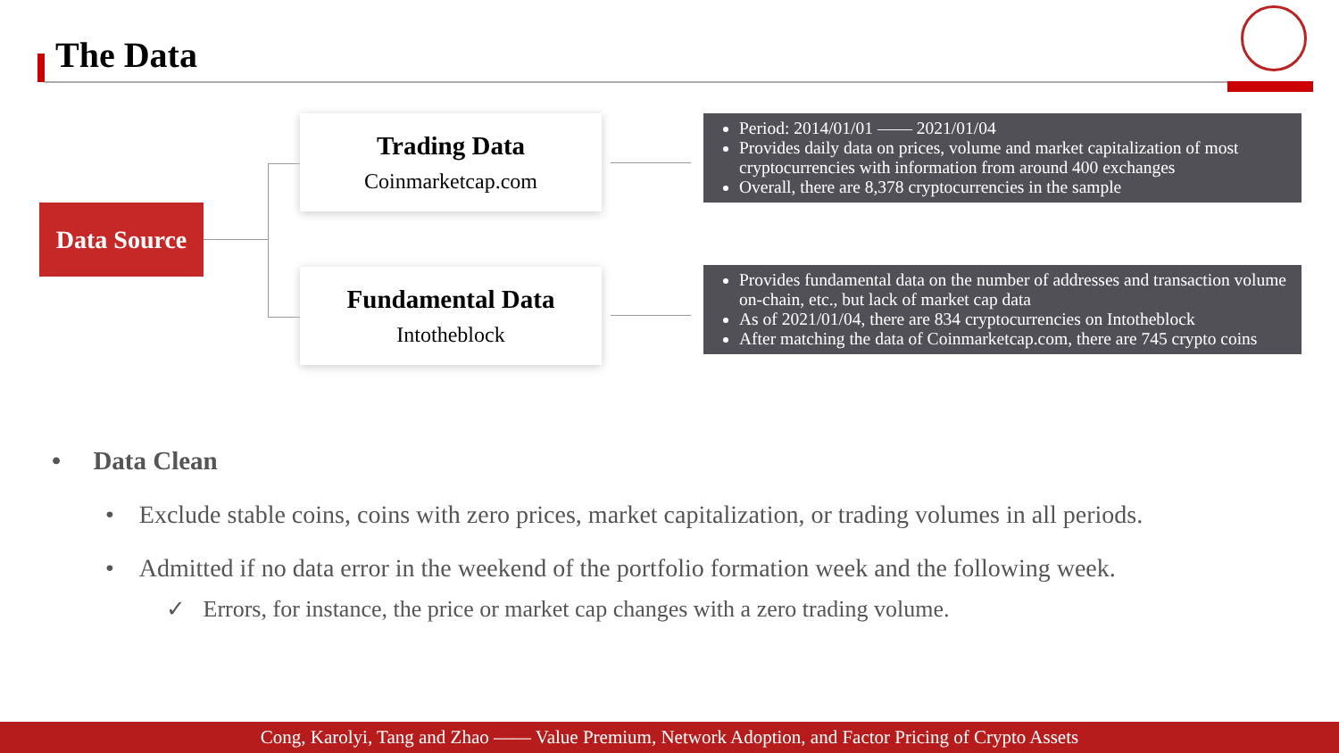The Data
Data Source
Trading Data
Coinmarketcap.com
Fundamental Data
Intotheblock
Period: 2014/01/01 —— 2021/01/04
Provides daily data on prices, volume and market capitalization of most cryptocurrencies with information from around 400 exchanges
Overall, there are 8,378 cryptocurrencies in the sample
Provides fundamental data on the number of addresses and transaction volume on-chain, etc., but lack of market cap data
As of 2021/01/04, there are 834 cryptocurrencies on Intotheblock
After matching the data of Coinmarketcap.com, there are 745 crypto coins
• Data Clean
• Exclude stable coins, coins with zero prices, market capitalization, or trading volumes in all periods.
• Admitted if no data error in the weekend of the portfolio formation week and the following week.
✓ Errors, for instance, the price or market cap changes with a zero trading volume.
Cong, Karolyi, Tang and Zhao —— Value Premium, Network Adoption, and Factor Pricing of Crypto Assets